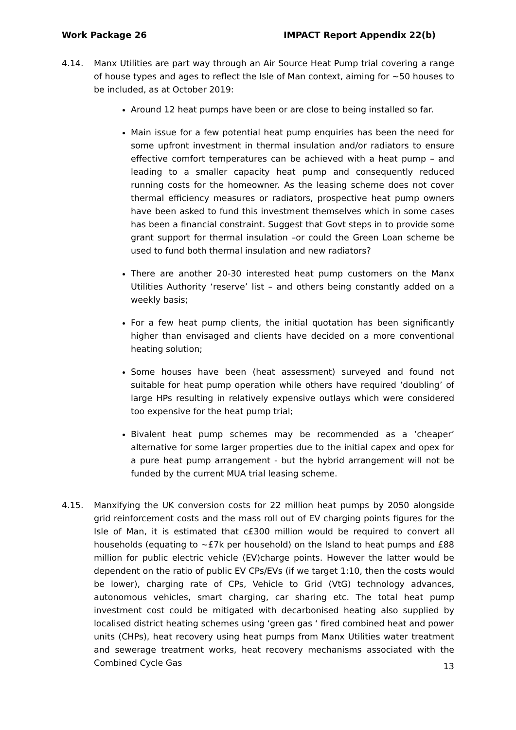Work Package 26 IMPACT Report Appendix 22(b)
4.14. Manx Utilities are part way through an Air Source Heat Pump trial covering a range of house types and ages to reflect the Isle of Man context, aiming for ~50 houses to be included, as at October 2019:
Around 12 heat pumps have been or are close to being installed so far.
Main issue for a few potential heat pump enquiries has been the need for some upfront investment in thermal insulation and/or radiators to ensure effective comfort temperatures can be achieved with a heat pump – and leading to a smaller capacity heat pump and consequently reduced running costs for the homeowner. As the leasing scheme does not cover thermal efficiency measures or radiators, prospective heat pump owners have been asked to fund this investment themselves which in some cases has been a financial constraint. Suggest that Govt steps in to provide some grant support for thermal insulation –or could the Green Loan scheme be used to fund both thermal insulation and new radiators?
There are another 20-30 interested heat pump customers on the Manx Utilities Authority ‘reserve’ list – and others being constantly added on a weekly basis;
For a few heat pump clients, the initial quotation has been significantly higher than envisaged and clients have decided on a more conventional heating solution;
Some houses have been (heat assessment) surveyed and found not suitable for heat pump operation while others have required ‘doubling’ of large HPs resulting in relatively expensive outlays which were considered too expensive for the heat pump trial;
Bivalent heat pump schemes may be recommended as a ‘cheaper’ alternative for some larger properties due to the initial capex and opex for a pure heat pump arrangement - but the hybrid arrangement will not be funded by the current MUA trial leasing scheme.
4.15. Manxifying the UK conversion costs for 22 million heat pumps by 2050 alongside grid reinforcement costs and the mass roll out of EV charging points figures for the Isle of Man, it is estimated that c£300 million would be required to convert all households (equating to ~£7k per household) on the Island to heat pumps and £88 million for public electric vehicle (EV)charge points. However the latter would be dependent on the ratio of public EV CPs/EVs (if we target 1:10, then the costs would be lower), charging rate of CPs, Vehicle to Grid (VtG) technology advances, autonomous vehicles, smart charging, car sharing etc. The total heat pump investment cost could be mitigated with decarbonised heating also supplied by localised district heating schemes using ‘green gas ‘ fired combined heat and power units (CHPs), heat recovery using heat pumps from Manx Utilities water treatment and sewerage treatment works, heat recovery mechanisms associated with the Combined Cycle Gas
13